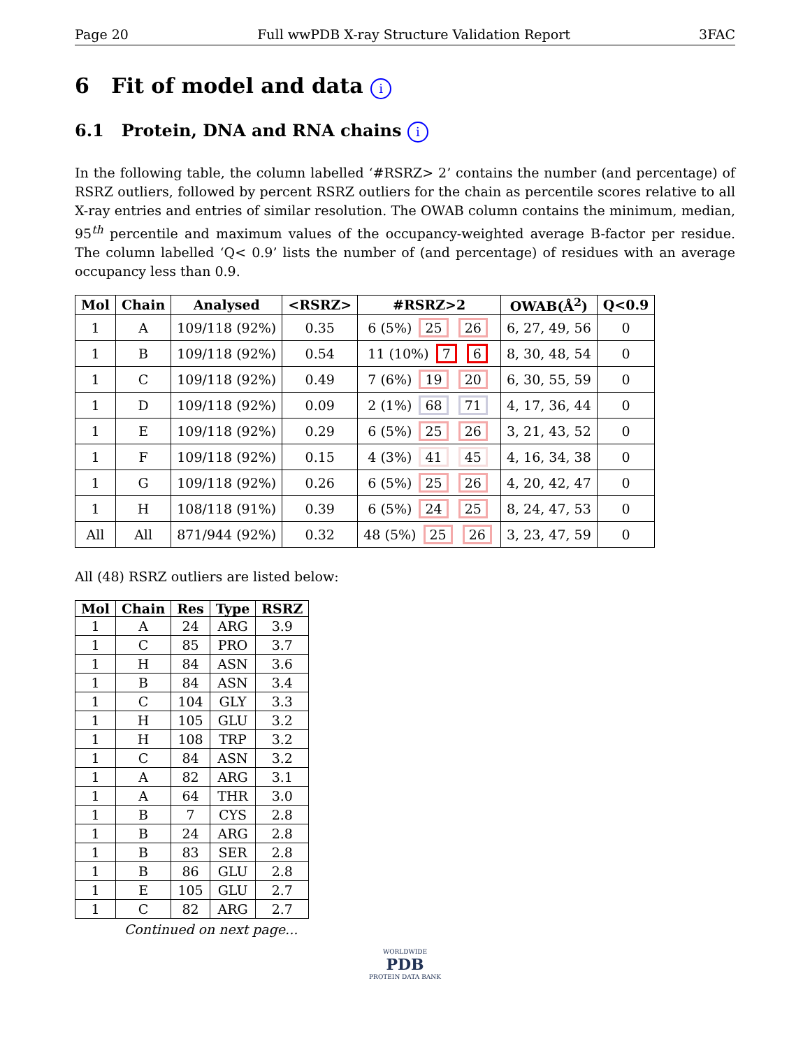Page 20 Full wwPDB X-ray Structure Validation Report 3FAC
6 Fit of model and data i
6.1 Protein, DNA and RNA chains i
In the following table, the column labelled ‘#RSRZ> 2’ contains the number (and percentage) of RSRZ outliers, followed by percent RSRZ outliers for the chain as percentile scores relative to all X-ray entries and entries of similar resolution. The OWAB column contains the minimum, median, 95<sup>th</sup> percentile and maximum values of the occupancy-weighted average B-factor per residue. The column labelled ‘Q< 0.9’ lists the number of (and percentage) of residues with an average occupancy less than 0.9.
| Mol | Chain | Analysed | <RSRZ> | #RSRZ>2 | OWAB(Å<sup>2</sup>) | Q<0.9 |
| --- | --- | --- | --- | --- | --- | --- |
| 1 | A | 109/118 (92%) | 0.35 | 6 (5%) 25 26 | 6, 27, 49, 56 | 0 |
| 1 | B | 109/118 (92%) | 0.54 | 11 (10%) 7 6 | 8, 30, 48, 54 | 0 |
| 1 | C | 109/118 (92%) | 0.49 | 7 (6%) 19 20 | 6, 30, 55, 59 | 0 |
| 1 | D | 109/118 (92%) | 0.09 | 2 (1%) 68 71 | 4, 17, 36, 44 | 0 |
| 1 | E | 109/118 (92%) | 0.29 | 6 (5%) 25 26 | 3, 21, 43, 52 | 0 |
| 1 | F | 109/118 (92%) | 0.15 | 4 (3%) 41 45 | 4, 16, 34, 38 | 0 |
| 1 | G | 109/118 (92%) | 0.26 | 6 (5%) 25 26 | 4, 20, 42, 47 | 0 |
| 1 | H | 108/118 (91%) | 0.39 | 6 (5%) 24 25 | 8, 24, 47, 53 | 0 |
| All | All | 871/944 (92%) | 0.32 | 48 (5%) 25 26 | 3, 23, 47, 59 | 0 |
All (48) RSRZ outliers are listed below:
| Mol | Chain | Res | Type | RSRZ |
| --- | --- | --- | --- | --- |
| 1 | A | 24 | ARG | 3.9 |
| 1 | C | 85 | PRO | 3.7 |
| 1 | H | 84 | ASN | 3.6 |
| 1 | B | 84 | ASN | 3.4 |
| 1 | C | 104 | GLY | 3.3 |
| 1 | H | 105 | GLU | 3.2 |
| 1 | H | 108 | TRP | 3.2 |
| 1 | C | 84 | ASN | 3.2 |
| 1 | A | 82 | ARG | 3.1 |
| 1 | A | 64 | THR | 3.0 |
| 1 | B | 7 | CYS | 2.8 |
| 1 | B | 24 | ARG | 2.8 |
| 1 | B | 83 | SER | 2.8 |
| 1 | B | 86 | GLU | 2.8 |
| 1 | E | 105 | GLU | 2.7 |
| 1 | C | 82 | ARG | 2.7 |
Continued on next page...
WORLDWIDE
PDB
PROTEIN DATA BANK